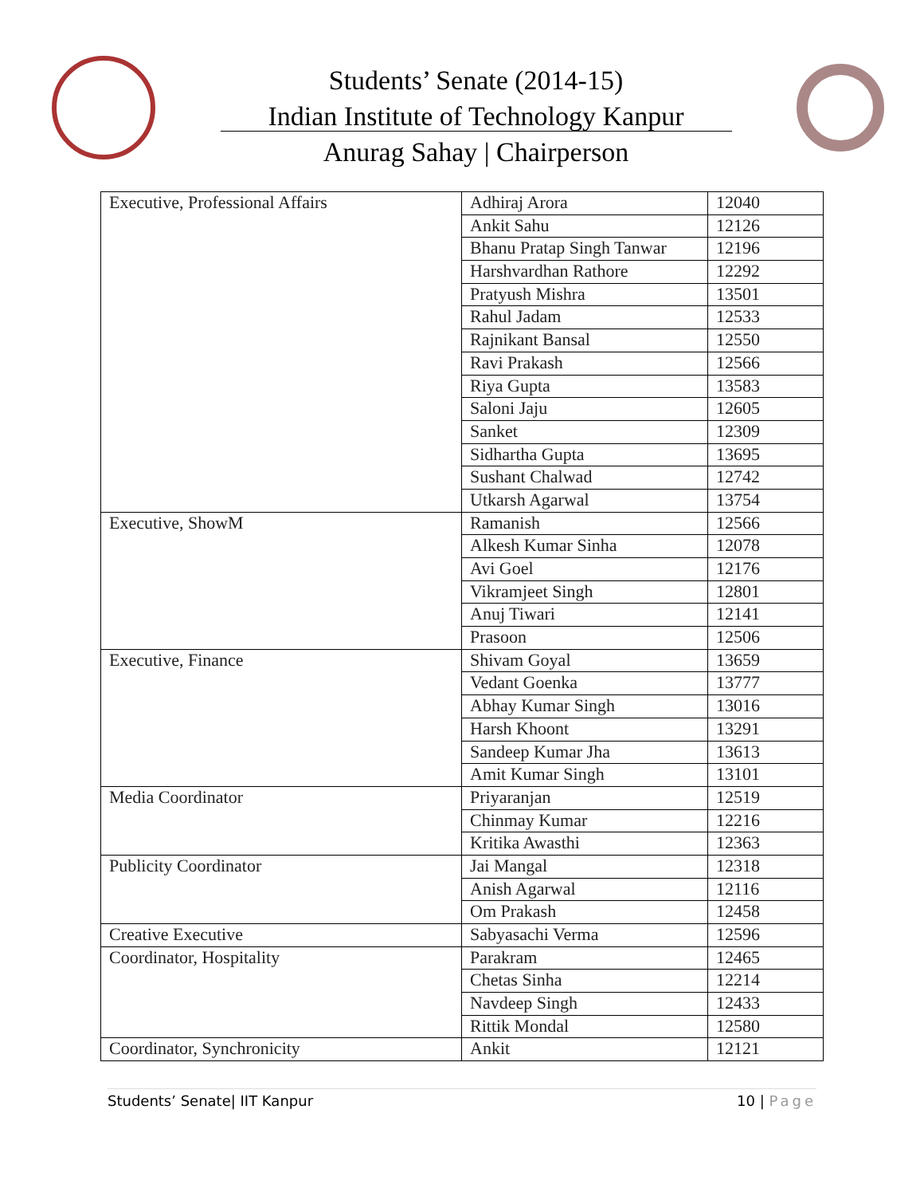Students’ Senate (2014-15)
Indian Institute of Technology Kanpur
Anurag Sahay | Chairperson
| Executive, Professional Affairs | Adhiraj Arora | 12040 |
| | Ankit Sahu | 12126 |
| | Bhanu Pratap Singh Tanwar | 12196 |
| | Harshvardhan Rathore | 12292 |
| | Pratyush Mishra | 13501 |
| | Rahul Jadam | 12533 |
| | Rajnikant Bansal | 12550 |
| | Ravi Prakash | 12566 |
| | Riya Gupta | 13583 |
| | Saloni Jaju | 12605 |
| | Sanket | 12309 |
| | Sidhartha Gupta | 13695 |
| | Sushant Chalwad | 12742 |
| | Utkarsh Agarwal | 13754 |
| Executive, ShowM | Ramanish | 12566 |
| | Alkesh Kumar Sinha | 12078 |
| | Avi Goel | 12176 |
| | Vikramjeet Singh | 12801 |
| | Anuj Tiwari | 12141 |
| | Prasoon | 12506 |
| Executive, Finance | Shivam Goyal | 13659 |
| | Vedant Goenka | 13777 |
| | Abhay Kumar Singh | 13016 |
| | Harsh Khoont | 13291 |
| | Sandeep Kumar Jha | 13613 |
| | Amit Kumar Singh | 13101 |
| Media Coordinator | Priyaranjan | 12519 |
| | Chinmay Kumar | 12216 |
| | Kritika Awasthi | 12363 |
| Publicity Coordinator | Jai Mangal | 12318 |
| | Anish Agarwal | 12116 |
| | Om Prakash | 12458 |
| Creative Executive | Sabyasachi Verma | 12596 |
| Coordinator, Hospitality | Parakram | 12465 |
| | Chetas Sinha | 12214 |
| | Navdeep Singh | 12433 |
| | Rittik Mondal | 12580 |
| Coordinator, Synchronicity | Ankit | 12121 |
Students’ Senate| IIT Kanpur 10 | Page